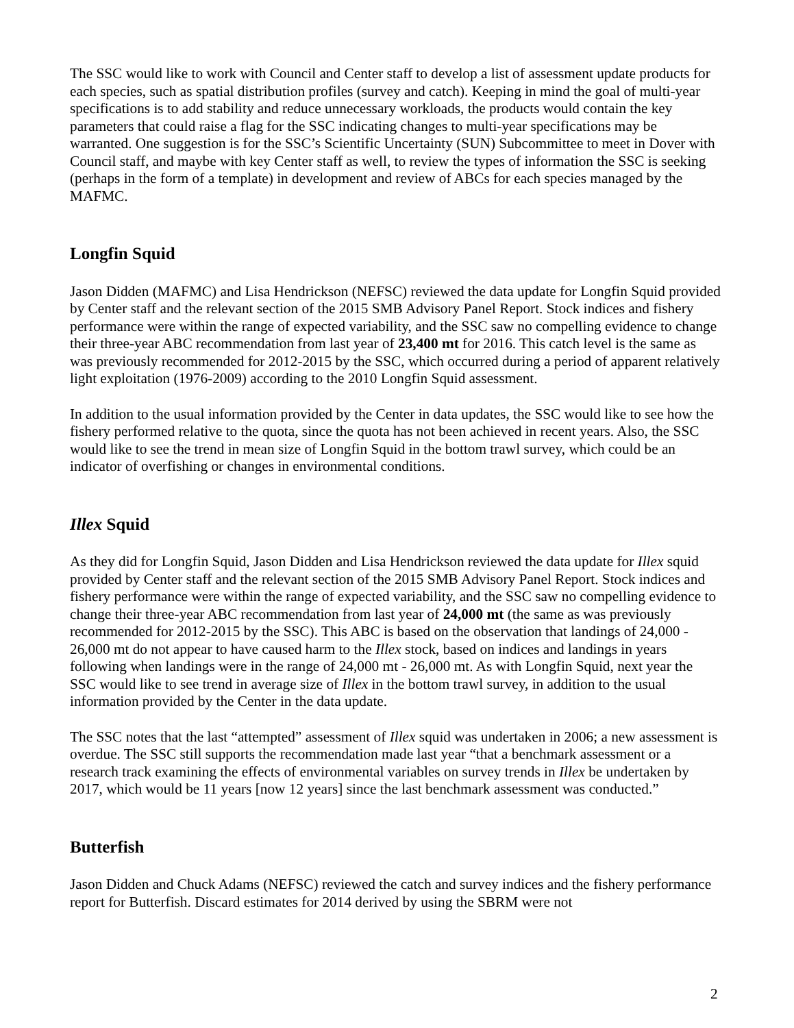The SSC would like to work with Council and Center staff to develop a list of assessment update products for each species, such as spatial distribution profiles (survey and catch). Keeping in mind the goal of multi-year specifications is to add stability and reduce unnecessary workloads, the products would contain the key parameters that could raise a flag for the SSC indicating changes to multi-year specifications may be warranted. One suggestion is for the SSC’s Scientific Uncertainty (SUN) Subcommittee to meet in Dover with Council staff, and maybe with key Center staff as well, to review the types of information the SSC is seeking (perhaps in the form of a template) in development and review of ABCs for each species managed by the MAFMC.
Longfin Squid
Jason Didden (MAFMC) and Lisa Hendrickson (NEFSC) reviewed the data update for Longfin Squid provided by Center staff and the relevant section of the 2015 SMB Advisory Panel Report. Stock indices and fishery performance were within the range of expected variability, and the SSC saw no compelling evidence to change their three-year ABC recommendation from last year of 23,400 mt for 2016. This catch level is the same as was previously recommended for 2012-2015 by the SSC, which occurred during a period of apparent relatively light exploitation (1976-2009) according to the 2010 Longfin Squid assessment.
In addition to the usual information provided by the Center in data updates, the SSC would like to see how the fishery performed relative to the quota, since the quota has not been achieved in recent years. Also, the SSC would like to see the trend in mean size of Longfin Squid in the bottom trawl survey, which could be an indicator of overfishing or changes in environmental conditions.
Illex Squid
As they did for Longfin Squid, Jason Didden and Lisa Hendrickson reviewed the data update for Illex squid provided by Center staff and the relevant section of the 2015 SMB Advisory Panel Report. Stock indices and fishery performance were within the range of expected variability, and the SSC saw no compelling evidence to change their three-year ABC recommendation from last year of 24,000 mt (the same as was previously recommended for 2012-2015 by the SSC). This ABC is based on the observation that landings of 24,000 - 26,000 mt do not appear to have caused harm to the Illex stock, based on indices and landings in years following when landings were in the range of 24,000 mt - 26,000 mt. As with Longfin Squid, next year the SSC would like to see trend in average size of Illex in the bottom trawl survey, in addition to the usual information provided by the Center in the data update.
The SSC notes that the last “attempted” assessment of Illex squid was undertaken in 2006; a new assessment is overdue. The SSC still supports the recommendation made last year “that a benchmark assessment or a research track examining the effects of environmental variables on survey trends in Illex be undertaken by 2017, which would be 11 years [now 12 years] since the last benchmark assessment was conducted.”
Butterfish
Jason Didden and Chuck Adams (NEFSC) reviewed the catch and survey indices and the fishery performance report for Butterfish. Discard estimates for 2014 derived by using the SBRM were not
2